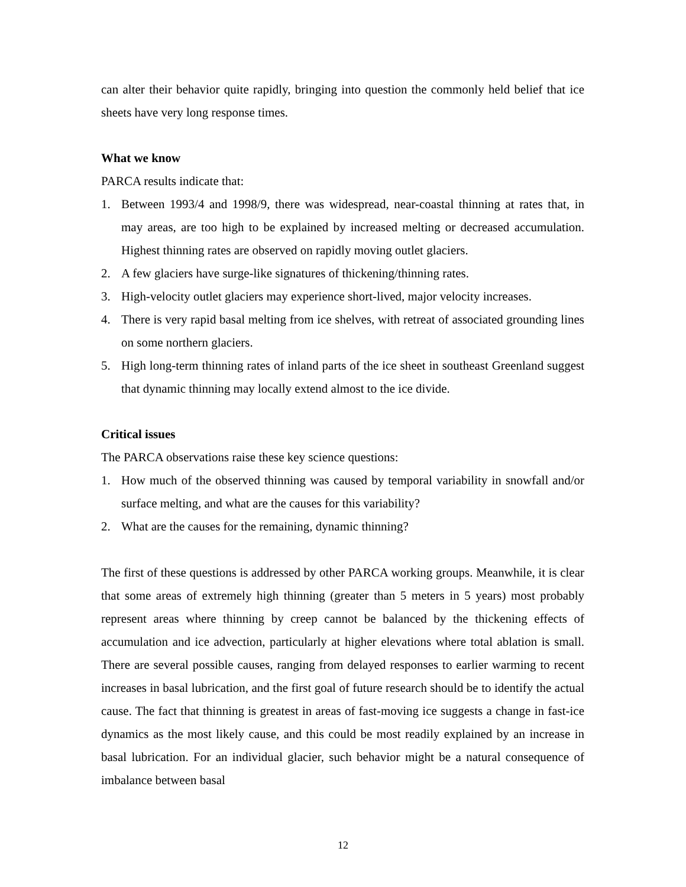can alter their behavior quite rapidly, bringing into question the commonly held belief that ice sheets have very long response times.
What we know
PARCA results indicate that:
1. Between 1993/4 and 1998/9, there was widespread, near-coastal thinning at rates that, in may areas, are too high to be explained by increased melting or decreased accumulation. Highest thinning rates are observed on rapidly moving outlet glaciers.
2. A few glaciers have surge-like signatures of thickening/thinning rates.
3. High-velocity outlet glaciers may experience short-lived, major velocity increases.
4. There is very rapid basal melting from ice shelves, with retreat of associated grounding lines on some northern glaciers.
5. High long-term thinning rates of inland parts of the ice sheet in southeast Greenland suggest that dynamic thinning may locally extend almost to the ice divide.
Critical issues
The PARCA observations raise these key science questions:
1. How much of the observed thinning was caused by temporal variability in snowfall and/or surface melting, and what are the causes for this variability?
2. What are the causes for the remaining, dynamic thinning?
The first of these questions is addressed by other PARCA working groups. Meanwhile, it is clear that some areas of extremely high thinning (greater than 5 meters in 5 years) most probably represent areas where thinning by creep cannot be balanced by the thickening effects of accumulation and ice advection, particularly at higher elevations where total ablation is small. There are several possible causes, ranging from delayed responses to earlier warming to recent increases in basal lubrication, and the first goal of future research should be to identify the actual cause. The fact that thinning is greatest in areas of fast-moving ice suggests a change in fast-ice dynamics as the most likely cause, and this could be most readily explained by an increase in basal lubrication. For an individual glacier, such behavior might be a natural consequence of imbalance between basal
12